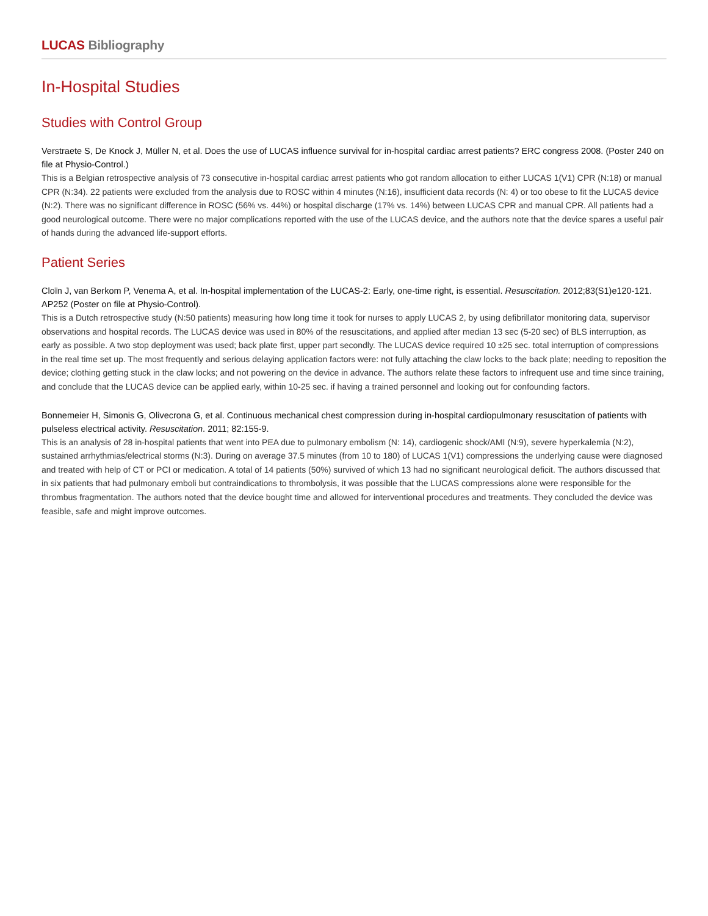LUCAS Bibliography
In-Hospital Studies
Studies with Control Group
Verstraete S, De Knock J, Müller N, et al. Does the use of LUCAS influence survival for in-hospital cardiac arrest patients? ERC congress 2008. (Poster 240 on file at Physio-Control.)
This is a Belgian retrospective analysis of 73 consecutive in-hospital cardiac arrest patients who got random allocation to either LUCAS 1(V1) CPR (N:18) or manual CPR (N:34). 22 patients were excluded from the analysis due to ROSC within 4 minutes (N:16), insufficient data records (N: 4) or too obese to fit the LUCAS device (N:2). There was no significant difference in ROSC (56% vs. 44%) or hospital discharge (17% vs. 14%) between LUCAS CPR and manual CPR. All patients had a good neurological outcome. There were no major complications reported with the use of the LUCAS device, and the authors note that the device spares a useful pair of hands during the advanced life-support efforts.
Patient Series
Cloïn J, van Berkom P, Venema A, et al. In-hospital implementation of the LUCAS-2: Early, one-time right, is essential. Resuscitation. 2012;83(S1)e120-121. AP252 (Poster on file at Physio-Control).
This is a Dutch retrospective study (N:50 patients) measuring how long time it took for nurses to apply LUCAS 2, by using defibrillator monitoring data, supervisor observations and hospital records. The LUCAS device was used in 80% of the resuscitations, and applied after median 13 sec (5-20 sec) of BLS interruption, as early as possible. A two stop deployment was used; back plate first, upper part secondly. The LUCAS device required 10 ±25 sec. total interruption of compressions in the real time set up. The most frequently and serious delaying application factors were: not fully attaching the claw locks to the back plate; needing to reposition the device; clothing getting stuck in the claw locks; and not powering on the device in advance. The authors relate these factors to infrequent use and time since training, and conclude that the LUCAS device can be applied early, within 10-25 sec. if having a trained personnel and looking out for confounding factors.
Bonnemeier H, Simonis G, Olivecrona G, et al. Continuous mechanical chest compression during in-hospital cardiopulmonary resuscitation of patients with pulseless electrical activity. Resuscitation. 2011; 82:155-9.
This is an analysis of 28 in-hospital patients that went into PEA due to pulmonary embolism (N: 14), cardiogenic shock/AMI (N:9), severe hyperkalemia (N:2), sustained arrhythmias/electrical storms (N:3). During on average 37.5 minutes (from 10 to 180) of LUCAS 1(V1) compressions the underlying cause were diagnosed and treated with help of CT or PCI or medication. A total of 14 patients (50%) survived of which 13 had no significant neurological deficit. The authors discussed that in six patients that had pulmonary emboli but contraindications to thrombolysis, it was possible that the LUCAS compressions alone were responsible for the thrombus fragmentation. The authors noted that the device bought time and allowed for interventional procedures and treatments. They concluded the device was feasible, safe and might improve outcomes.